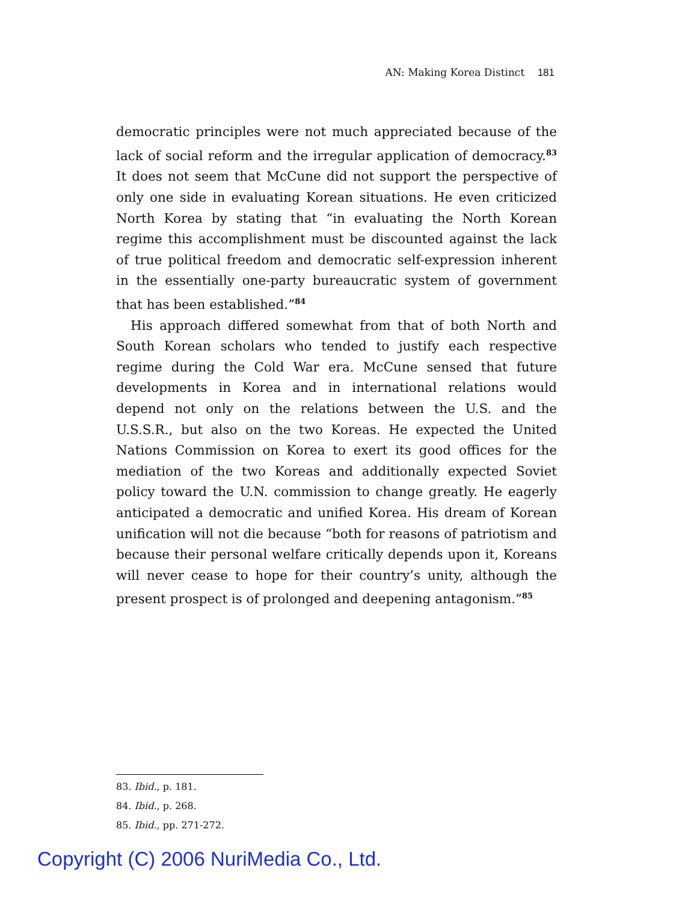AN: Making Korea Distinct 181
democratic principles were not much appreciated because of the lack of social reform and the irregular application of democracy.<sup>83</sup> It does not seem that McCune did not support the perspective of only one side in evaluating Korean situations. He even criticized North Korea by stating that “in evaluating the North Korean regime this accomplishment must be discounted against the lack of true political freedom and democratic self-expression inherent in the essentially one-party bureaucratic system of government that has been established.”<sup>84</sup>
His approach differed somewhat from that of both North and South Korean scholars who tended to justify each respective regime during the Cold War era. McCune sensed that future developments in Korea and in international relations would depend not only on the relations between the U.S. and the U.S.S.R., but also on the two Koreas. He expected the United Nations Commission on Korea to exert its good offices for the mediation of the two Koreas and additionally expected Soviet policy toward the U.N. commission to change greatly. He eagerly anticipated a democratic and unified Korea. His dream of Korean unification will not die because “both for reasons of patriotism and because their personal welfare critically depends upon it, Koreans will never cease to hope for their country’s unity, although the present prospect is of prolonged and deepening antagonism.”<sup>85</sup>
83. Ibid., p. 181.
84. Ibid., p. 268.
85. Ibid., pp. 271-272.
Copyright (C) 2006 NuriMedia Co., Ltd.